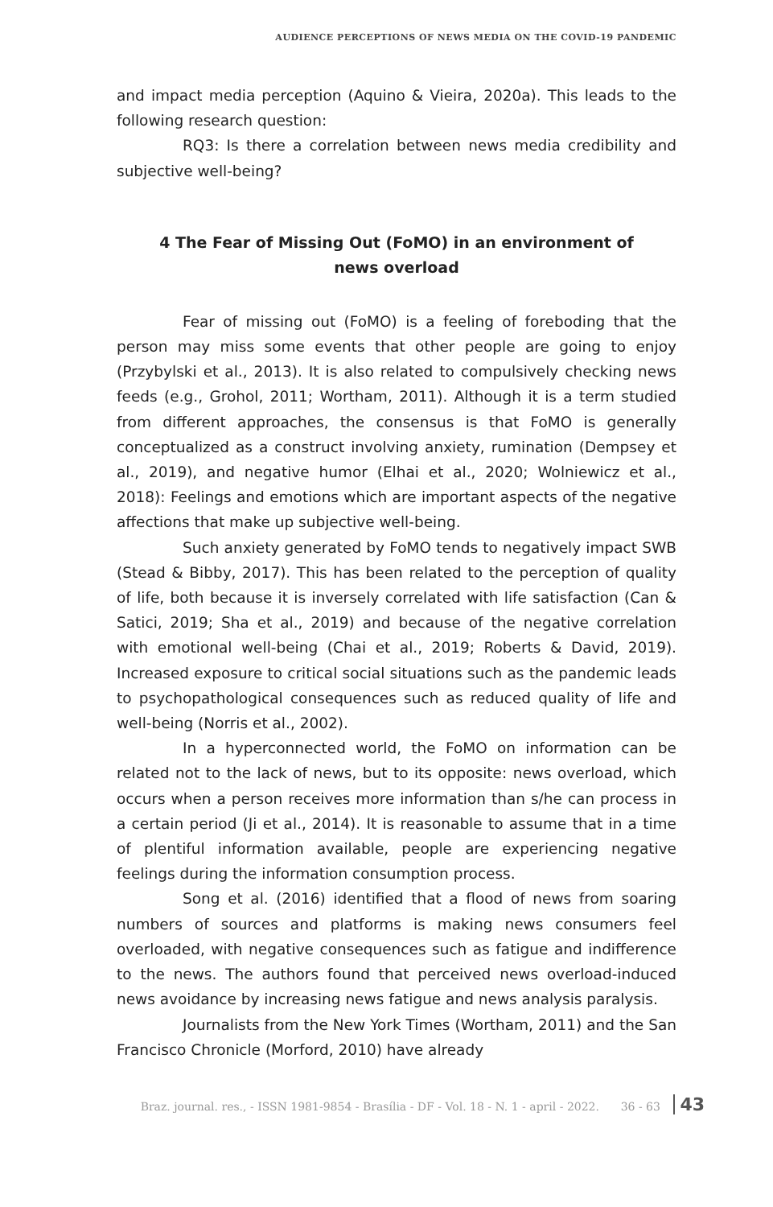AUDIENCE PERCEPTIONS OF NEWS MEDIA ON THE COVID-19 PANDEMIC
and impact media perception (Aquino & Vieira, 2020a). This leads to the following research question:
RQ3: Is there a correlation between news media credibility and subjective well-being?
4 The Fear of Missing Out (FoMO) in an environment of news overload
Fear of missing out (FoMO) is a feeling of foreboding that the person may miss some events that other people are going to enjoy (Przybylski et al., 2013). It is also related to compulsively checking news feeds (e.g., Grohol, 2011; Wortham, 2011). Although it is a term studied from different approaches, the consensus is that FoMO is generally conceptualized as a construct involving anxiety, rumination (Dempsey et al., 2019), and negative humor (Elhai et al., 2020; Wolniewicz et al., 2018): Feelings and emotions which are important aspects of the negative affections that make up subjective well-being.
Such anxiety generated by FoMO tends to negatively impact SWB (Stead & Bibby, 2017). This has been related to the perception of quality of life, both because it is inversely correlated with life satisfaction (Can & Satici, 2019; Sha et al., 2019) and because of the negative correlation with emotional well-being (Chai et al., 2019; Roberts & David, 2019). Increased exposure to critical social situations such as the pandemic leads to psychopathological consequences such as reduced quality of life and well-being (Norris et al., 2002).
In a hyperconnected world, the FoMO on information can be related not to the lack of news, but to its opposite: news overload, which occurs when a person receives more information than s/he can process in a certain period (Ji et al., 2014). It is reasonable to assume that in a time of plentiful information available, people are experiencing negative feelings during the information consumption process.
Song et al. (2016) identified that a flood of news from soaring numbers of sources and platforms is making news consumers feel overloaded, with negative consequences such as fatigue and indifference to the news. The authors found that perceived news overload-induced news avoidance by increasing news fatigue and news analysis paralysis.
Journalists from the New York Times (Wortham, 2011) and the San Francisco Chronicle (Morford, 2010) have already
Braz. journal. res., - ISSN 1981-9854 - Brasília - DF - Vol. 18 - N. 1 - april - 2022. 36 - 63 43